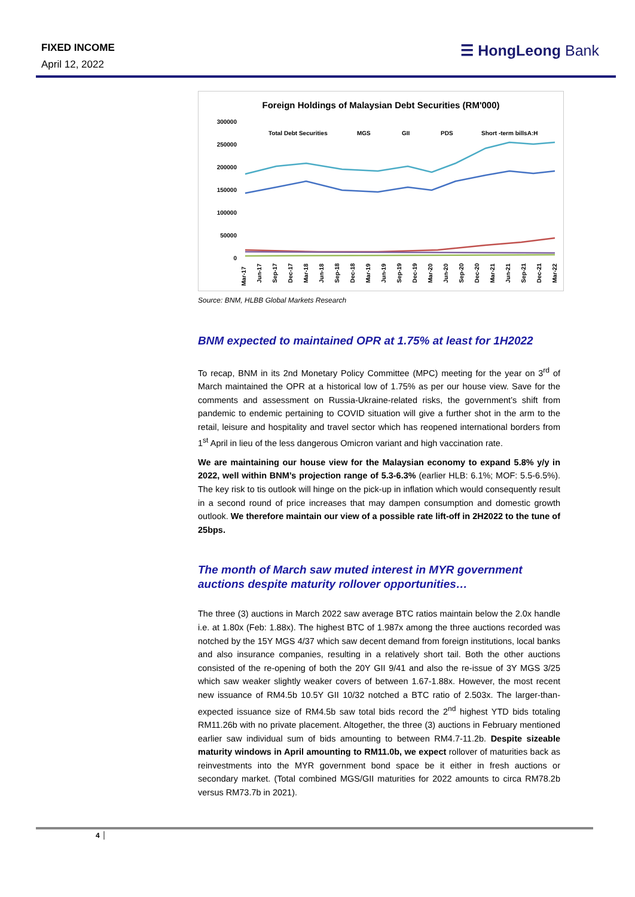FIXED INCOME
April 12, 2022
☰ HongLeong Bank
Foreign Holdings of Malaysian Debt Securities (RM'000)
300000
250000
200000
150000
100000
50000
0
Total Debt Securities
MGS
GII
PDS
Short -term billsA:H
Mar-17
Jun-17
Sep-17
Dec-17
Mar-18
Jun-18
Sep-18
Dec-18
Mar-19
Jun-19
Sep-19
Dec-19
Mar-20
Jun-20
Sep-20
Dec-20
Mar-21
Jun-21
Sep-21
Dec-21
Mar-22
Source: BNM, HLBB Global Markets Research
BNM expected to maintained OPR at 1.75% at least for 1H2022
To recap, BNM in its 2nd Monetary Policy Committee (MPC) meeting for the year on 3<sup>rd</sup> of March maintained the OPR at a historical low of 1.75% as per our house view. Save for the comments and assessment on Russia-Ukraine-related risks, the government’s shift from pandemic to endemic pertaining to COVID situation will give a further shot in the arm to the retail, leisure and hospitality and travel sector which has reopened international borders from 1<sup>st</sup> April in lieu of the less dangerous Omicron variant and high vaccination rate.
We are maintaining our house view for the Malaysian economy to expand 5.8% y/y in 2022, well within BNM’s projection range of 5.3-6.3% (earlier HLB: 6.1%; MOF: 5.5-6.5%). The key risk to tis outlook will hinge on the pick-up in inflation which would consequently result in a second round of price increases that may dampen consumption and domestic growth outlook. We therefore maintain our view of a possible rate lift-off in 2H2022 to the tune of 25bps.
The month of March saw muted interest in MYR government auctions despite maturity rollover opportunities…
The three (3) auctions in March 2022 saw average BTC ratios maintain below the 2.0x handle i.e. at 1.80x (Feb: 1.88x). The highest BTC of 1.987x among the three auctions recorded was notched by the 15Y MGS 4/37 which saw decent demand from foreign institutions, local banks and also insurance companies, resulting in a relatively short tail. Both the other auctions consisted of the re-opening of both the 20Y GII 9/41 and also the re-issue of 3Y MGS 3/25 which saw weaker slightly weaker covers of between 1.67-1.88x. However, the most recent new issuance of RM4.5b 10.5Y GII 10/32 notched a BTC ratio of 2.503x. The larger-than-expected issuance size of RM4.5b saw total bids record the 2<sup>nd</sup> highest YTD bids totaling RM11.26b with no private placement. Altogether, the three (3) auctions in February mentioned earlier saw individual sum of bids amounting to between RM4.7-11.2b. Despite sizeable maturity windows in April amounting to RM11.0b, we expect rollover of maturities back as reinvestments into the MYR government bond space be it either in fresh auctions or secondary market. (Total combined MGS/GII maturities for 2022 amounts to circa RM78.2b versus RM73.7b in 2021).
4